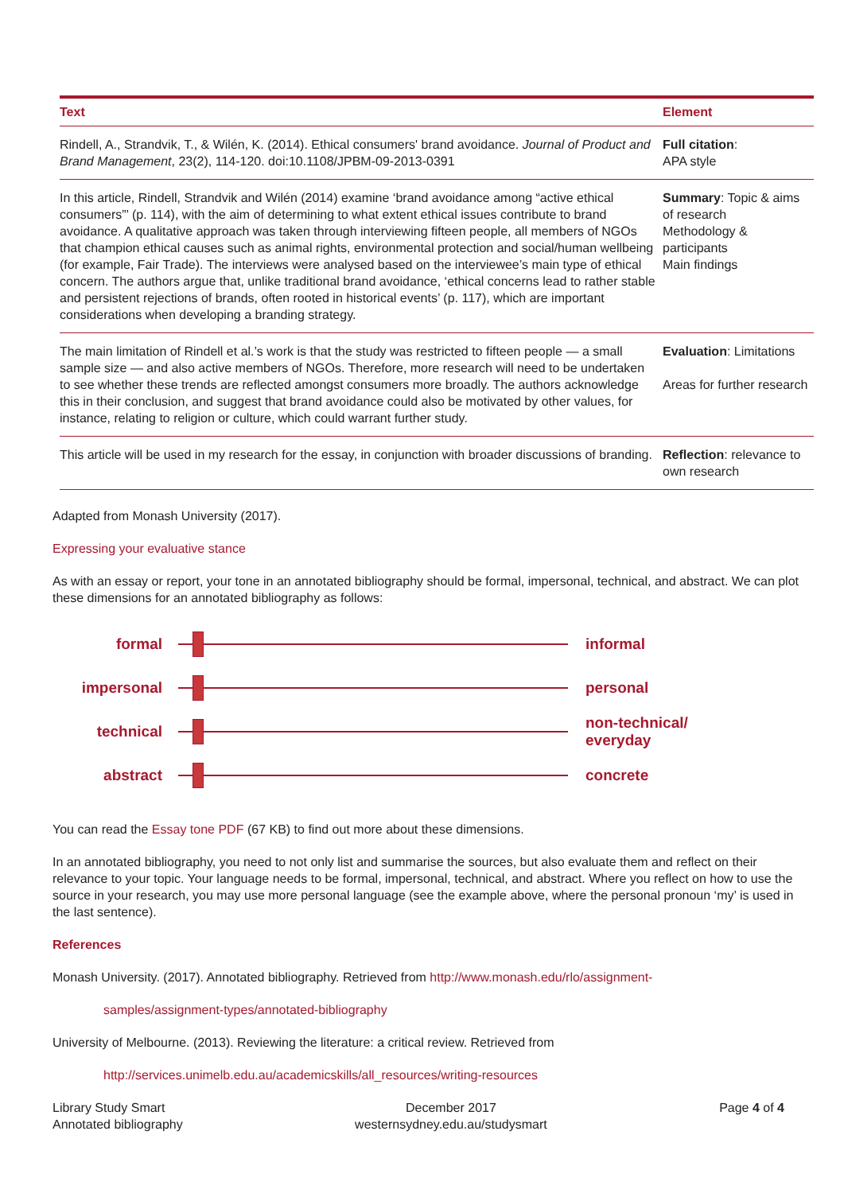| Text | Element |
| --- | --- |
| Rindell, A., Strandvik, T., & Wilén, K. (2014). Ethical consumers' brand avoidance. Journal of Product and Brand Management , 23(2), 114-120. doi:10.1108/JPBM-09-2013-0391 | Full citation : APA style |
| In this article, Rindell, Strandvik and Wilén (2014) examine ‘brand avoidance among “active ethical consumers”’ (p. 114), with the aim of determining to what extent ethical issues contribute to brand avoidance. A qualitative approach was taken through interviewing fifteen people, all members of NGOs that champion ethical causes such as animal rights, environmental protection and social/human wellbeing (for example, Fair Trade). The interviews were analysed based on the interviewee’s main type of ethical concern. The authors argue that, unlike traditional brand avoidance, ‘ethical concerns lead to rather stable and persistent rejections of brands, often rooted in historical events’ (p. 117), which are important considerations when developing a branding strategy. | Summary : Topic & aims of research Methodology & participants Main findings |
| The main limitation of Rindell et al.’s work is that the study was restricted to fifteen people — a small sample size — and also active members of NGOs. Therefore, more research will need to be undertaken to see whether these trends are reflected amongst consumers more broadly. The authors acknowledge this in their conclusion, and suggest that brand avoidance could also be motivated by other values, for instance, relating to religion or culture, which could warrant further study. | Evaluation : Limitations Areas for further research |
| This article will be used in my research for the essay, in conjunction with broader discussions of branding. | Reflection : relevance to own research |
Adapted from Monash University (2017).
Expressing your evaluative stance
As with an essay or report, your tone in an annotated bibliography should be formal, impersonal, technical, and abstract. We can plot these dimensions for an annotated bibliography as follows:
formal informal
impersonal personal
technical
non-technical/
everyday
abstract concrete
You can read the Essay tone PDF (67 KB) to find out more about these dimensions.
In an annotated bibliography, you need to not only list and summarise the sources, but also evaluate them and reflect on their relevance to your topic. Your language needs to be formal, impersonal, technical, and abstract. Where you reflect on how to use the source in your research, you may use more personal language (see the example above, where the personal pronoun ‘my’ is used in the last sentence).
References
Monash University. (2017). Annotated bibliography. Retrieved from http://www.monash.edu/rlo/assignment-
samples/assignment-types/annotated-bibliography
University of Melbourne. (2013). Reviewing the literature: a critical review. Retrieved from
http://services.unimelb.edu.au/academicskills/all_resources/writing-resources
Library Study Smart
Annotated bibliography
December 2017
westernsydney.edu.au/studysmart
Page 4 of 4